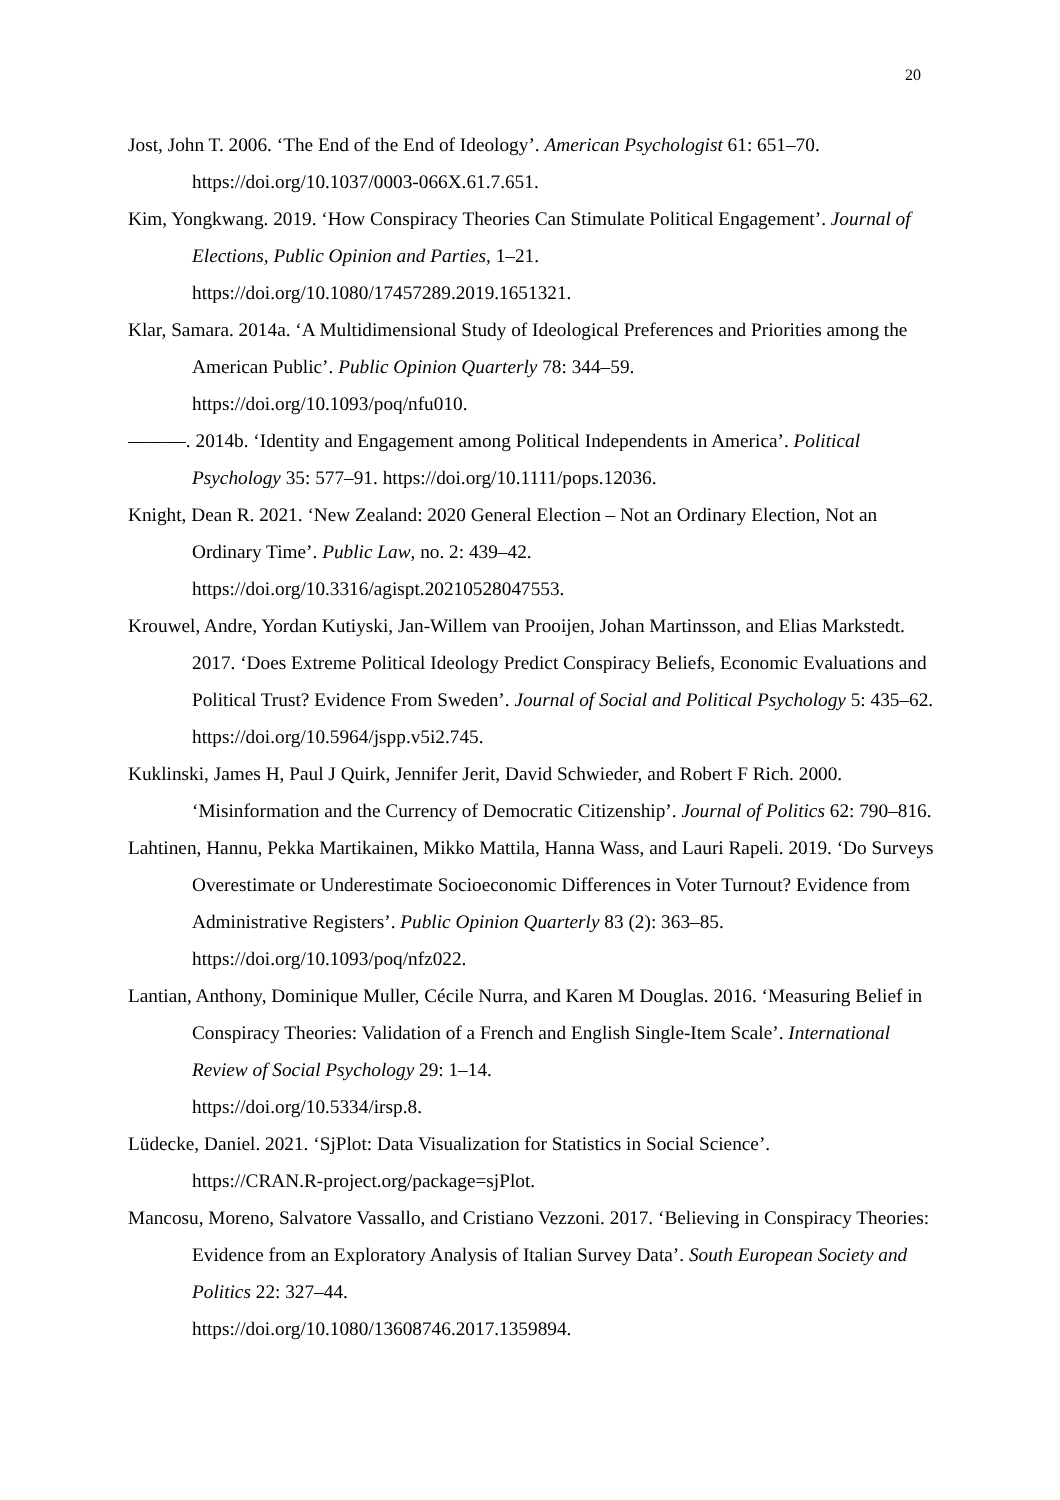20
Jost, John T. 2006. ‘The End of the End of Ideology’. American Psychologist 61: 651–70. https://doi.org/10.1037/0003-066X.61.7.651.
Kim, Yongkwang. 2019. ‘How Conspiracy Theories Can Stimulate Political Engagement’. Journal of Elections, Public Opinion and Parties, 1–21.
https://doi.org/10.1080/17457289.2019.1651321.
Klar, Samara. 2014a. ‘A Multidimensional Study of Ideological Preferences and Priorities among the American Public’. Public Opinion Quarterly 78: 344–59.
https://doi.org/10.1093/poq/nfu010.
———. 2014b. ‘Identity and Engagement among Political Independents in America’. Political Psychology 35: 577–91. https://doi.org/10.1111/pops.12036.
Knight, Dean R. 2021. ‘New Zealand: 2020 General Election – Not an Ordinary Election, Not an Ordinary Time’. Public Law, no. 2: 439–42.
https://doi.org/10.3316/agispt.20210528047553.
Krouwel, Andre, Yordan Kutiyski, Jan-Willem van Prooijen, Johan Martinsson, and Elias Markstedt. 2017. ‘Does Extreme Political Ideology Predict Conspiracy Beliefs, Economic Evaluations and Political Trust? Evidence From Sweden’. Journal of Social and Political Psychology 5: 435–62. https://doi.org/10.5964/jspp.v5i2.745.
Kuklinski, James H, Paul J Quirk, Jennifer Jerit, David Schwieder, and Robert F Rich. 2000. ‘Misinformation and the Currency of Democratic Citizenship’. Journal of Politics 62: 790–816.
Lahtinen, Hannu, Pekka Martikainen, Mikko Mattila, Hanna Wass, and Lauri Rapeli. 2019. ‘Do Surveys Overestimate or Underestimate Socioeconomic Differences in Voter Turnout? Evidence from Administrative Registers’. Public Opinion Quarterly 83 (2): 363–85. https://doi.org/10.1093/poq/nfz022.
Lantian, Anthony, Dominique Muller, Cécile Nurra, and Karen M Douglas. 2016. ‘Measuring Belief in Conspiracy Theories: Validation of a French and English Single-Item Scale’. International Review of Social Psychology 29: 1–14.
https://doi.org/10.5334/irsp.8.
Lüdecke, Daniel. 2021. ‘SjPlot: Data Visualization for Statistics in Social Science’.
https://CRAN.R-project.org/package=sjPlot.
Mancosu, Moreno, Salvatore Vassallo, and Cristiano Vezzoni. 2017. ‘Believing in Conspiracy Theories: Evidence from an Exploratory Analysis of Italian Survey Data’. South European Society and Politics 22: 327–44.
https://doi.org/10.1080/13608746.2017.1359894.